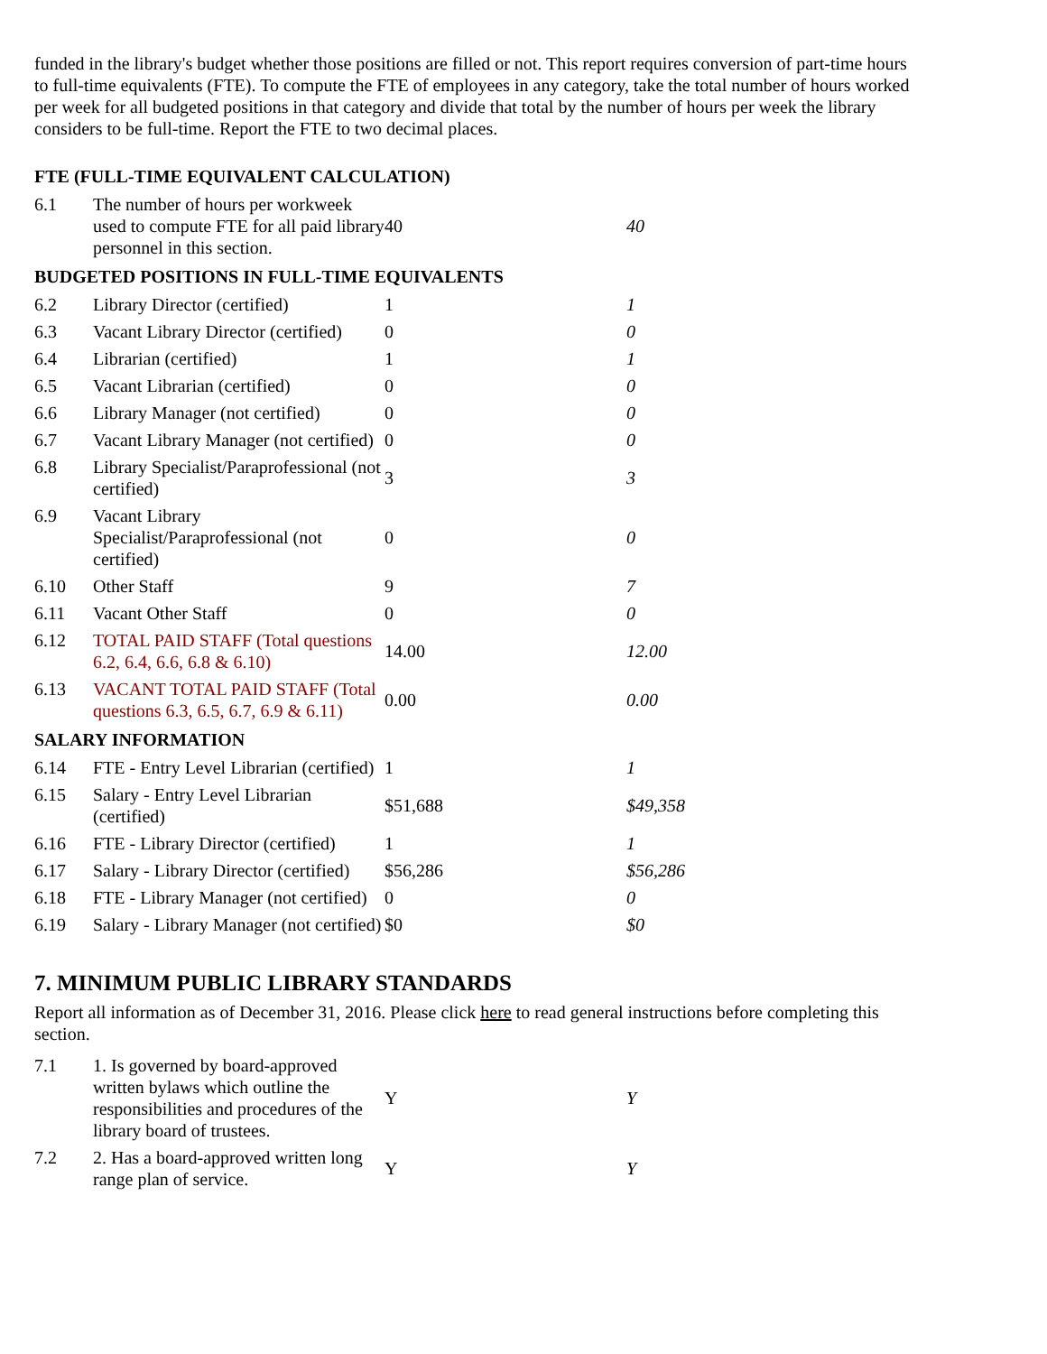funded in the library's budget whether those positions are filled or not. This report requires conversion of part-time hours to full-time equivalents (FTE). To compute the FTE of employees in any category, take the total number of hours worked per week for all budgeted positions in that category and divide that total by the number of hours per week the library considers to be full-time. Report the FTE to two decimal places.
FTE (FULL-TIME EQUIVALENT CALCULATION)
| 6.1 | The number of hours per workweek used to compute FTE for all paid library personnel in this section. | 40 | 40 |
BUDGETED POSITIONS IN FULL-TIME EQUIVALENTS
| 6.2 | Library Director (certified) | 1 | 1 |
| 6.3 | Vacant Library Director (certified) | 0 | 0 |
| 6.4 | Librarian (certified) | 1 | 1 |
| 6.5 | Vacant Librarian (certified) | 0 | 0 |
| 6.6 | Library Manager (not certified) | 0 | 0 |
| 6.7 | Vacant Library Manager (not certified) | 0 | 0 |
| 6.8 | Library Specialist/Paraprofessional (not certified) | 3 | 3 |
| 6.9 | Vacant Library Specialist/Paraprofessional (not certified) | 0 | 0 |
| 6.10 | Other Staff | 9 | 7 |
| 6.11 | Vacant Other Staff | 0 | 0 |
| 6.12 | TOTAL PAID STAFF (Total questions 6.2, 6.4, 6.6, 6.8 & 6.10) | 14.00 | 12.00 |
| 6.13 | VACANT TOTAL PAID STAFF (Total questions 6.3, 6.5, 6.7, 6.9 & 6.11) | 0.00 | 0.00 |
SALARY INFORMATION
| 6.14 | FTE - Entry Level Librarian (certified) | 1 | 1 |
| 6.15 | Salary - Entry Level Librarian (certified) | $51,688 | $49,358 |
| 6.16 | FTE - Library Director (certified) | 1 | 1 |
| 6.17 | Salary - Library Director (certified) | $56,286 | $56,286 |
| 6.18 | FTE - Library Manager (not certified) | 0 | 0 |
| 6.19 | Salary - Library Manager (not certified) | $0 | $0 |
7. MINIMUM PUBLIC LIBRARY STANDARDS
Report all information as of December 31, 2016. Please click here to read general instructions before completing this section.
| 7.1 | 1. Is governed by board-approved written bylaws which outline the responsibilities and procedures of the library board of trustees. | Y | Y |
| 7.2 | 2. Has a board-approved written long range plan of service. | Y | Y |